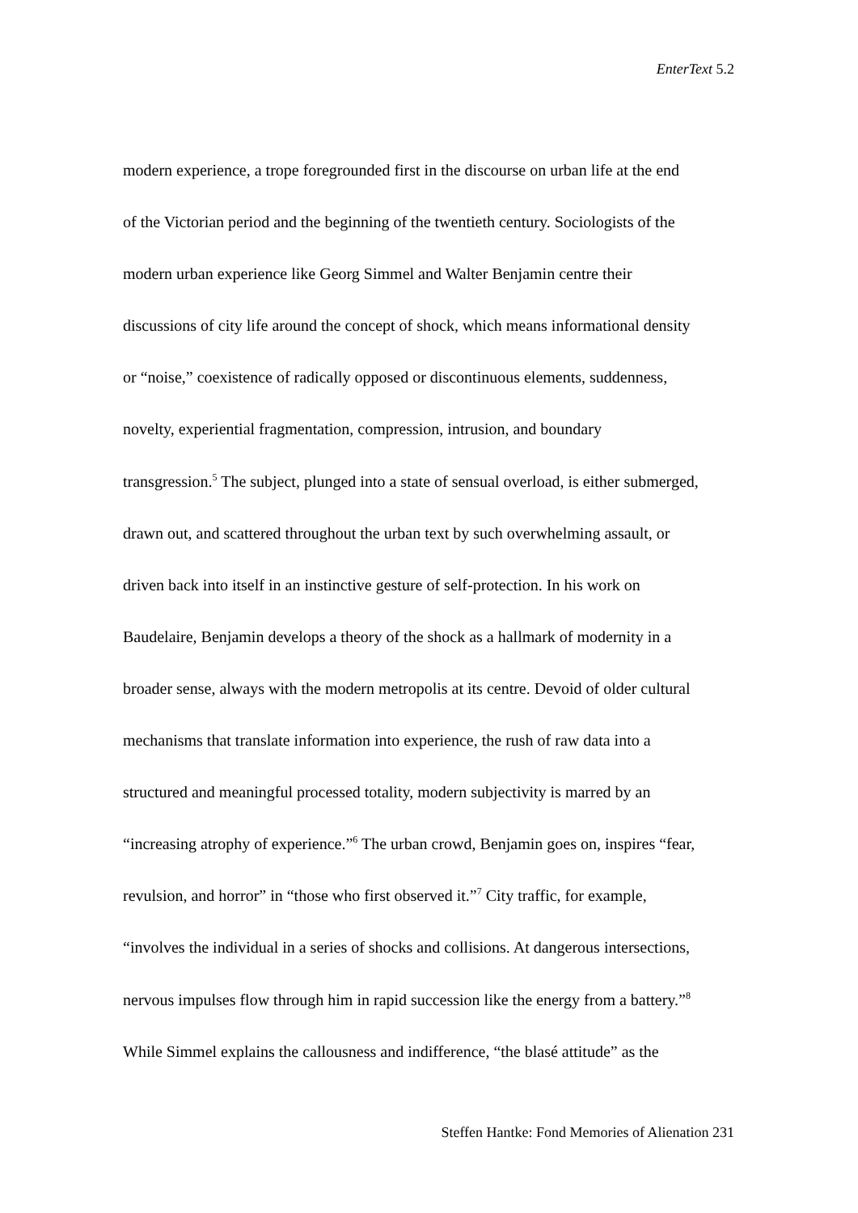EnterText 5.2
modern experience, a trope foregrounded first in the discourse on urban life at the end
of the Victorian period and the beginning of the twentieth century. Sociologists of the
modern urban experience like Georg Simmel and Walter Benjamin centre their
discussions of city life around the concept of shock, which means informational density
or “noise,” coexistence of radically opposed or discontinuous elements, suddenness,
novelty, experiential fragmentation, compression, intrusion, and boundary
transgression.<sup>5</sup> The subject, plunged into a state of sensual overload, is either submerged,
drawn out, and scattered throughout the urban text by such overwhelming assault, or
driven back into itself in an instinctive gesture of self-protection. In his work on
Baudelaire, Benjamin develops a theory of the shock as a hallmark of modernity in a
broader sense, always with the modern metropolis at its centre. Devoid of older cultural
mechanisms that translate information into experience, the rush of raw data into a
structured and meaningful processed totality, modern subjectivity is marred by an
“increasing atrophy of experience.”<sup>6</sup> The urban crowd, Benjamin goes on, inspires “fear,
revulsion, and horror” in “those who first observed it.”<sup>7</sup> City traffic, for example,
“involves the individual in a series of shocks and collisions. At dangerous intersections,
nervous impulses flow through him in rapid succession like the energy from a battery.”<sup>8</sup>
While Simmel explains the callousness and indifference, “the blasé attitude” as the
Steffen Hantke: Fond Memories of Alienation 231